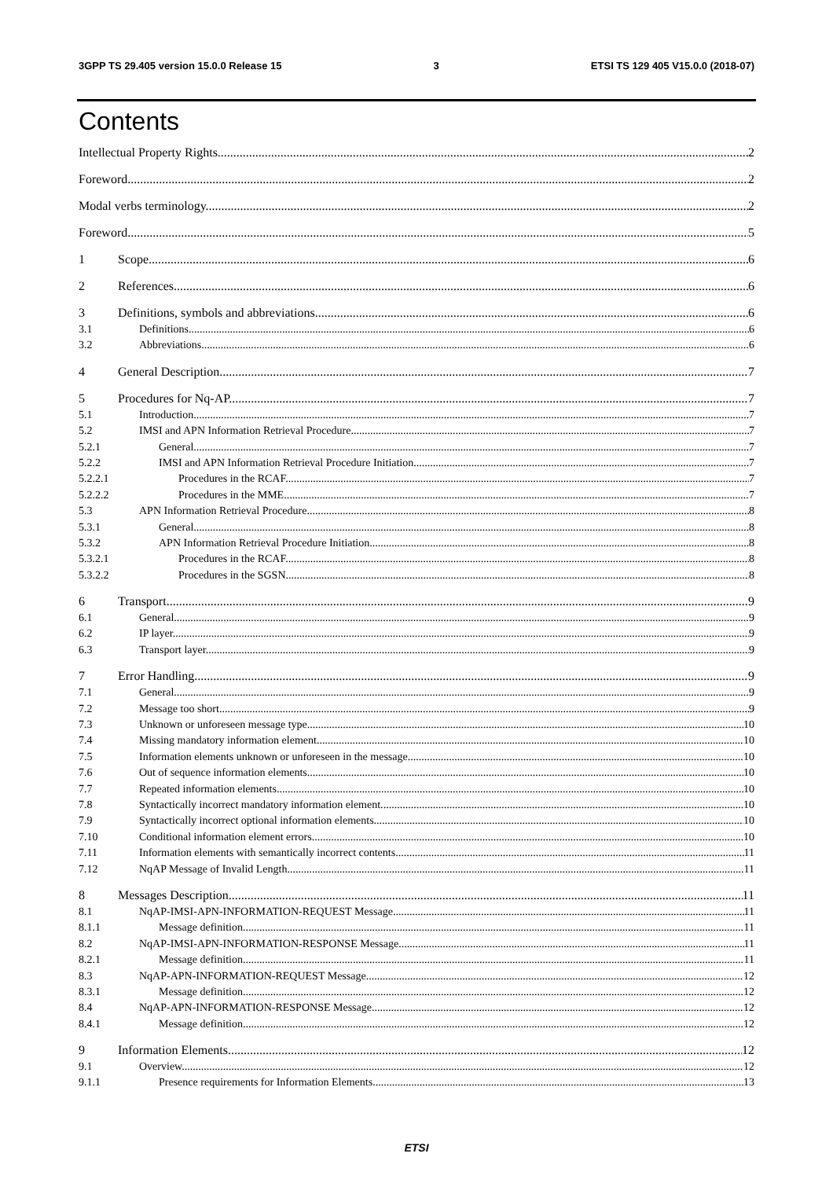3GPP TS 29.405 version 15.0.0 Release 15 3 ETSI TS 129 405 V15.0.0 (2018-07)
Contents
Intellectual Property Rights 2
Foreword 2
Modal verbs terminology 2
Foreword 5
1 Scope 6
2 References 6
3 Definitions, symbols and abbreviations 6
3.1 Definitions 6
3.2 Abbreviations 6
4 General Description 7
5 Procedures for Nq-AP 7
5.1 Introduction 7
5.2 IMSI and APN Information Retrieval Procedure 7
5.2.1 General 7
5.2.2 IMSI and APN Information Retrieval Procedure Initiation 7
5.2.2.1 Procedures in the RCAF 7
5.2.2.2 Procedures in the MME 7
5.3 APN Information Retrieval Procedure 8
5.3.1 General 8
5.3.2 APN Information Retrieval Procedure Initiation 8
5.3.2.1 Procedures in the RCAF 8
5.3.2.2 Procedures in the SGSN 8
6 Transport 9
6.1 General 9
6.2 IP layer 9
6.3 Transport layer 9
7 Error Handling 9
7.1 General 9
7.2 Message too short 9
7.3 Unknown or unforeseen message type 10
7.4 Missing mandatory information element 10
7.5 Information elements unknown or unforeseen in the message 10
7.6 Out of sequence information elements 10
7.7 Repeated information elements 10
7.8 Syntactically incorrect mandatory information element. 10
7.9 Syntactically incorrect optional information elements 10
7.10 Conditional information element errors 10
7.11 Information elements with semantically incorrect contents 11
7.12 NqAP Message of Invalid Length 11
8 Messages Description 11
8.1 NqAP-IMSI-APN-INFORMATION-REQUEST Message 11
8.1.1 Message definition 11
8.2 NqAP-IMSI-APN-INFORMATION-RESPONSE Message 11
8.2.1 Message definition 11
8.3 NqAP-APN-INFORMATION-REQUEST Message 12
8.3.1 Message definition 12
8.4 NqAP-APN-INFORMATION-RESPONSE Message 12
8.4.1 Message definition 12
9 Information Elements 12
9.1 Overview 12
9.1.1 Presence requirements for Information Elements 13
ETSI